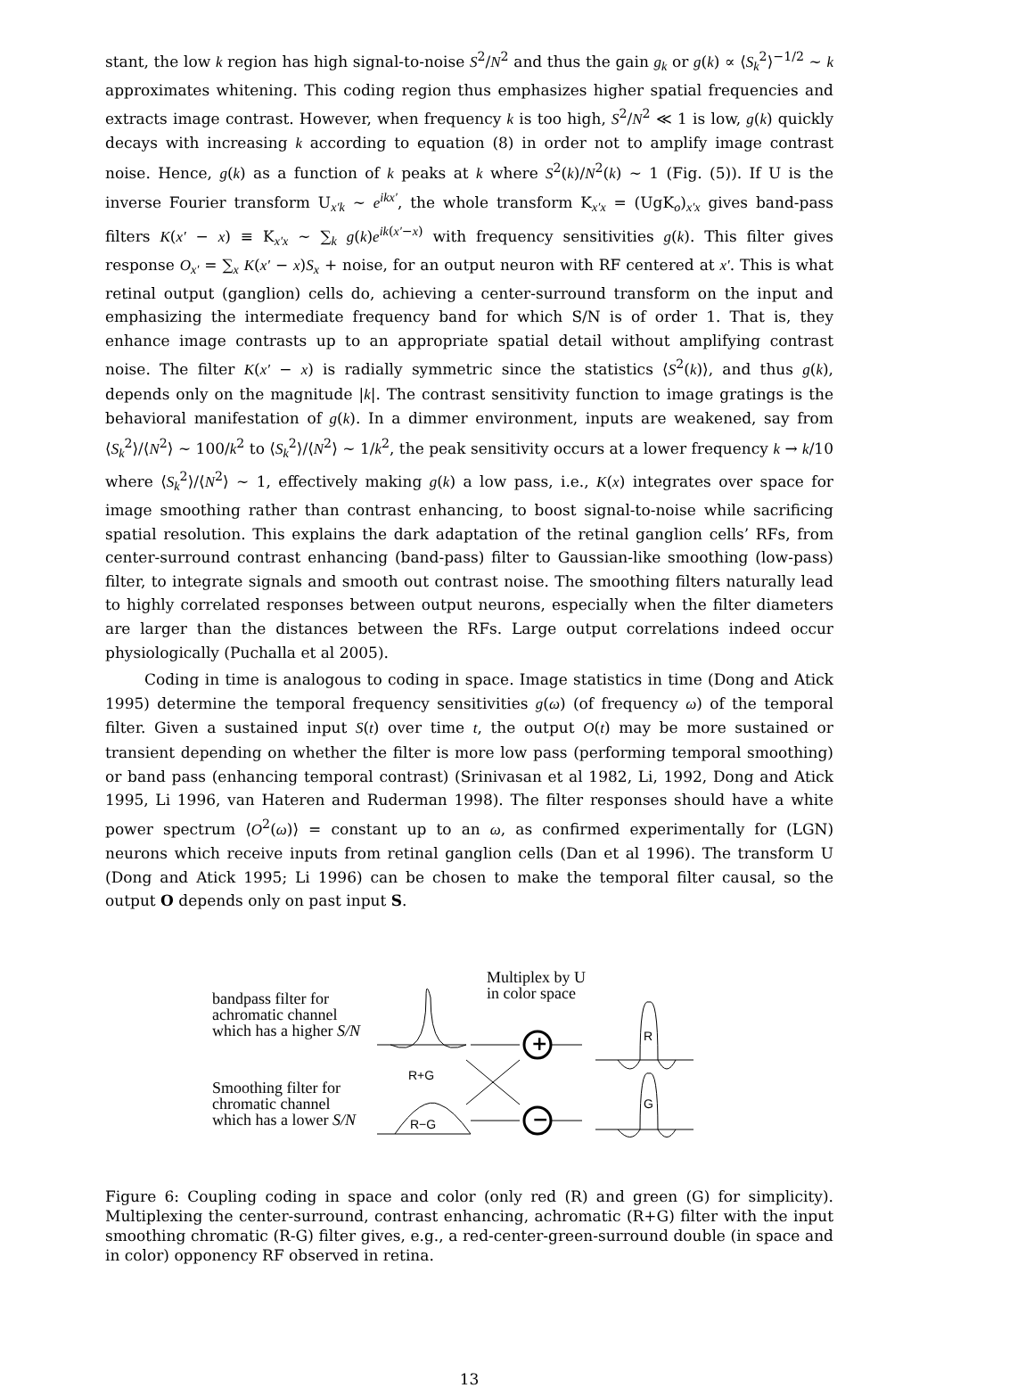stant, the low k region has high signal-to-noise S<sup>2</sup>/N<sup>2</sup> and thus the gain g<sub>k</sub> or g(k) ∝ ⟨S<sub>k</sub><sup>2</sup>⟩<sup>−1/2</sup> ∼ k approximates whitening. This coding region thus emphasizes higher spatial frequencies and extracts image contrast. However, when frequency k is too high, S<sup>2</sup>/N<sup>2</sup> ≪ 1 is low, g(k) quickly decays with increasing k according to equation (8) in order not to amplify image contrast noise. Hence, g(k) as a function of k peaks at k where S<sup>2</sup>(k)/N<sup>2</sup>(k) ∼ 1 (Fig. (5)). If U is the inverse Fourier transform U<sub>x′k</sub> ∼ e<sup>ikx′</sup>, the whole transform K<sub>x′x</sub> = (UgK<sub>o</sub>)<sub>x′x</sub> gives band-pass filters K(x′ − x) ≡ K<sub>x′x</sub> ∼ ∑<sub>k</sub> g(k)e<sup>ik(x′−x)</sup> with frequency sensitivities g(k). This filter gives response O<sub>x′</sub> = ∑<sub>x</sub> K(x′ − x)S<sub>x</sub> + noise, for an output neuron with RF centered at x′. This is what retinal output (ganglion) cells do, achieving a center-surround transform on the input and emphasizing the intermediate frequency band for which S/N is of order 1. That is, they enhance image contrasts up to an appropriate spatial detail without amplifying contrast noise. The filter K(x′ − x) is radially symmetric since the statistics ⟨S<sup>2</sup>(k)⟩, and thus g(k), depends only on the magnitude |k|. The contrast sensitivity function to image gratings is the behavioral manifestation of g(k). In a dimmer environment, inputs are weakened, say from ⟨S<sub>k</sub><sup>2</sup>⟩/⟨N<sup>2</sup>⟩ ∼ 100/k<sup>2</sup> to ⟨S<sub>k</sub><sup>2</sup>⟩/⟨N<sup>2</sup>⟩ ∼ 1/k<sup>2</sup>, the peak sensitivity occurs at a lower frequency k → k/10 where ⟨S<sub>k</sub><sup>2</sup>⟩/⟨N<sup>2</sup>⟩ ∼ 1, effectively making g(k) a low pass, i.e., K(x) integrates over space for image smoothing rather than contrast enhancing, to boost signal-to-noise while sacrificing spatial resolution. This explains the dark adaptation of the retinal ganglion cells’ RFs, from center-surround contrast enhancing (band-pass) filter to Gaussian-like smoothing (low-pass) filter, to integrate signals and smooth out contrast noise. The smoothing filters naturally lead to highly correlated responses between output neurons, especially when the filter diameters are larger than the distances between the RFs. Large output correlations indeed occur physiologically (Puchalla et al 2005).
Coding in time is analogous to coding in space. Image statistics in time (Dong and Atick 1995) determine the temporal frequency sensitivities g(ω) (of frequency ω) of the temporal filter. Given a sustained input S(t) over time t, the output O(t) may be more sustained or transient depending on whether the filter is more low pass (performing temporal smoothing) or band pass (enhancing temporal contrast) (Srinivasan et al 1982, Li, 1992, Dong and Atick 1995, Li 1996, van Hateren and Ruderman 1998). The filter responses should have a white power spectrum ⟨O<sup>2</sup>(ω)⟩ = constant up to an ω, as confirmed experimentally for (LGN) neurons which receive inputs from retinal ganglion cells (Dan et al 1996). The transform U (Dong and Atick 1995; Li 1996) can be chosen to make the temporal filter causal, so the output O depends only on past input S.
bandpass filter for
achromatic channel
which has a higher S/N
Multiplex by U
in color space
R+G
Smoothing filter for
chromatic channel
which has a lower S/N
R−G
R
G
+
−
Figure 6: Coupling coding in space and color (only red (R) and green (G) for simplicity). Multiplexing the center-surround, contrast enhancing, achromatic (R+G) filter with the input smoothing chromatic (R-G) filter gives, e.g., a red-center-green-surround double (in space and in color) opponency RF observed in retina.
13